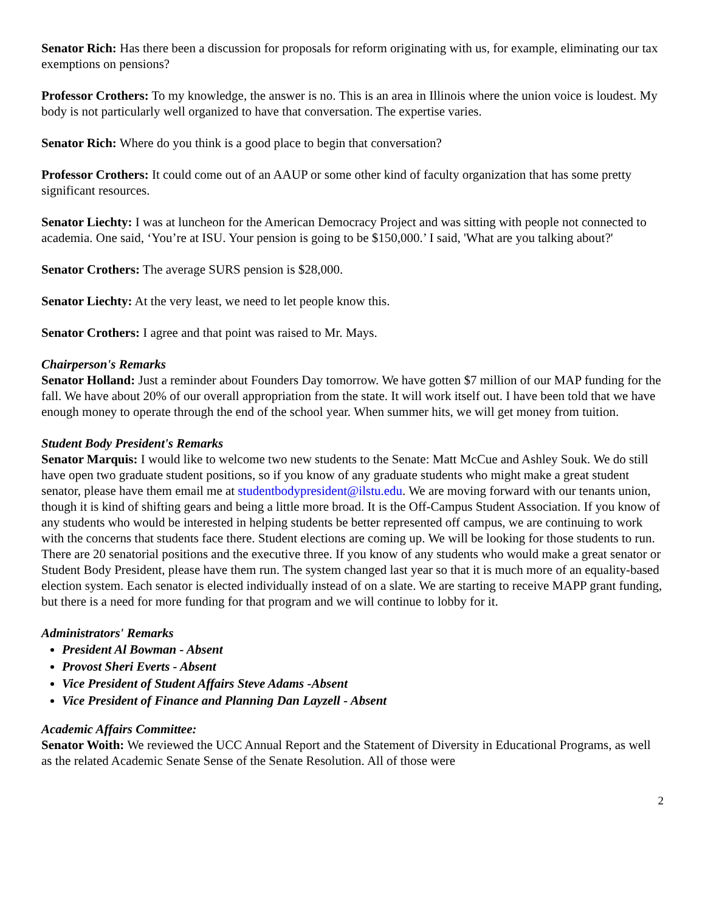Senator Rich: Has there been a discussion for proposals for reform originating with us, for example, eliminating our tax exemptions on pensions?
Professor Crothers: To my knowledge, the answer is no. This is an area in Illinois where the union voice is loudest. My body is not particularly well organized to have that conversation. The expertise varies.
Senator Rich: Where do you think is a good place to begin that conversation?
Professor Crothers: It could come out of an AAUP or some other kind of faculty organization that has some pretty significant resources.
Senator Liechty: I was at luncheon for the American Democracy Project and was sitting with people not connected to academia. One said, ‘You’re at ISU. Your pension is going to be $150,000.’ I said, 'What are you talking about?'
Senator Crothers: The average SURS pension is $28,000.
Senator Liechty: At the very least, we need to let people know this.
Senator Crothers: I agree and that point was raised to Mr. Mays.
Chairperson's Remarks
Senator Holland: Just a reminder about Founders Day tomorrow. We have gotten $7 million of our MAP funding for the fall. We have about 20% of our overall appropriation from the state. It will work itself out. I have been told that we have enough money to operate through the end of the school year. When summer hits, we will get money from tuition.
Student Body President's Remarks
Senator Marquis: I would like to welcome two new students to the Senate: Matt McCue and Ashley Souk. We do still have open two graduate student positions, so if you know of any graduate students who might make a great student senator, please have them email me at studentbodypresident@ilstu.edu. We are moving forward with our tenants union, though it is kind of shifting gears and being a little more broad. It is the Off-Campus Student Association. If you know of any students who would be interested in helping students be better represented off campus, we are continuing to work with the concerns that students face there. Student elections are coming up. We will be looking for those students to run. There are 20 senatorial positions and the executive three. If you know of any students who would make a great senator or Student Body President, please have them run. The system changed last year so that it is much more of an equality-based election system. Each senator is elected individually instead of on a slate. We are starting to receive MAPP grant funding, but there is a need for more funding for that program and we will continue to lobby for it.
Administrators' Remarks
President Al Bowman - Absent
Provost Sheri Everts - Absent
Vice President of Student Affairs Steve Adams -Absent
Vice President of Finance and Planning Dan Layzell - Absent
Academic Affairs Committee:
Senator Woith: We reviewed the UCC Annual Report and the Statement of Diversity in Educational Programs, as well as the related Academic Senate Sense of the Senate Resolution. All of those were
2